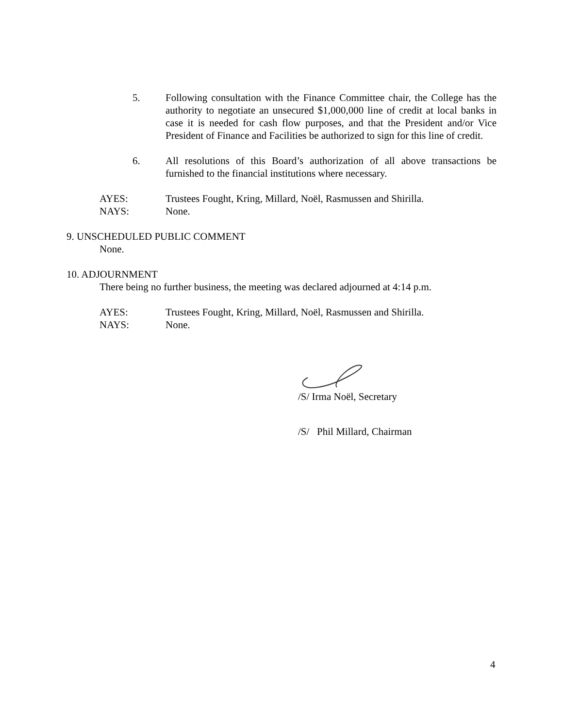5. Following consultation with the Finance Committee chair, the College has the authority to negotiate an unsecured $1,000,000 line of credit at local banks in case it is needed for cash flow purposes, and that the President and/or Vice President of Finance and Facilities be authorized to sign for this line of credit.
6. All resolutions of this Board’s authorization of all above transactions be furnished to the financial institutions where necessary.
AYES: Trustees Fought, Kring, Millard, Noël, Rasmussen and Shirilla.
NAYS: None.
9. UNSCHEDULED PUBLIC COMMENT
None.
10. ADJOURNMENT
There being no further business, the meeting was declared adjourned at 4:14 p.m.
AYES: Trustees Fought, Kring, Millard, Noël, Rasmussen and Shirilla.
NAYS: None.
/S/ Irma Noël, Secretary
/S/ Phil Millard, Chairman
4